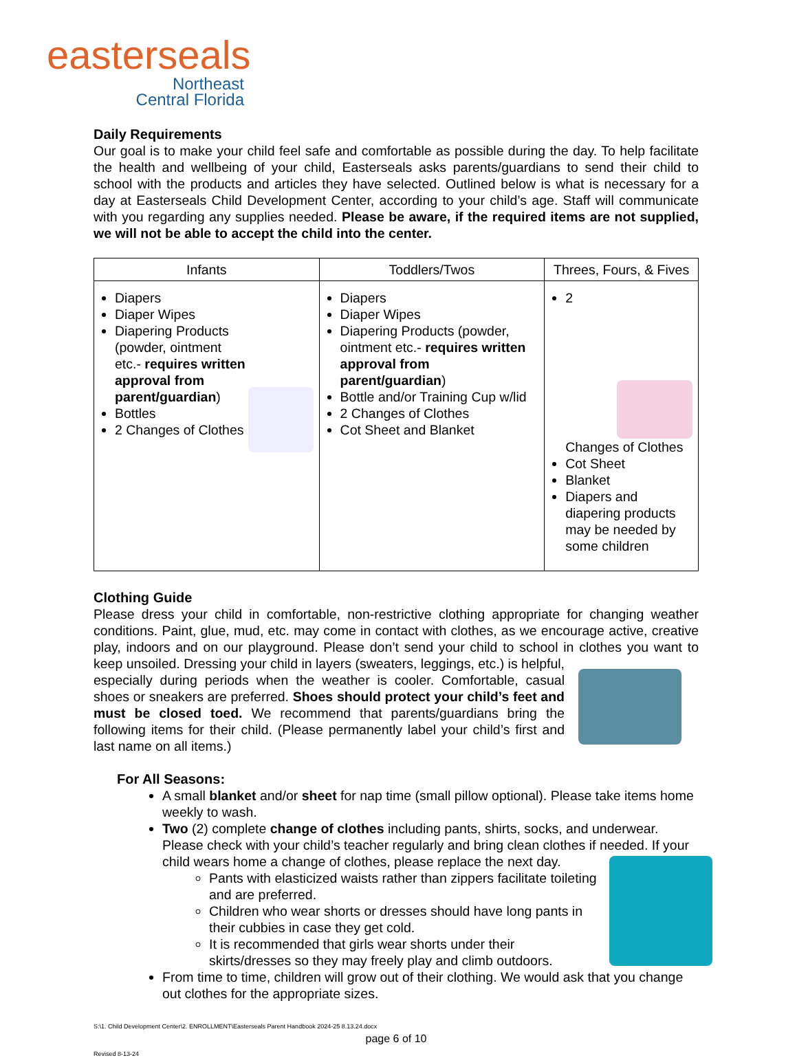easterseals
Northeast
Central Florida
Daily Requirements
Our goal is to make your child feel safe and comfortable as possible during the day. To help facilitate the health and wellbeing of your child, Easterseals asks parents/guardians to send their child to school with the products and articles they have selected. Outlined below is what is necessary for a day at Easterseals Child Development Center, according to your child’s age. Staff will communicate with you regarding any supplies needed. Please be aware, if the required items are not supplied, we will not be able to accept the child into the center.
| Infants | Toddlers/Twos | Threes, Fours, & Fives |
| --- | --- | --- |
| Diapers Diaper Wipes Diapering Products (powder, ointment etc.- requires written approval from parent/guardian ) Bottles 2 Changes of Clothes | Diapers Diaper Wipes Diapering Products (powder, ointment etc.- requires written approval from parent/guardian ) Bottle and/or Training Cup w/lid 2 Changes of Clothes Cot Sheet and Blanket | 2 Changes of Clothes Cot Sheet Blanket Diapers and diapering products may be needed by some children |
Clothing Guide
Please dress your child in comfortable, non-restrictive clothing appropriate for changing weather conditions. Paint, glue, mud, etc. may come in contact with clothes, as we encourage active, creative play, indoors and on our playground. Please don’t send your child to school in clothes you want to keep unsoiled. Dressing your child in layers (sweaters, leggings, etc.) is helpful, especially during periods when the weather is cooler. Comfortable, casual shoes or sneakers are preferred. Shoes should protect your child’s feet and must be closed toed. We recommend that parents/guardians bring the following items for their child. (Please permanently label your child’s first and last name on all items.)
For All Seasons:
A small blanket and/or sheet for nap time (small pillow optional). Please take items home weekly to wash.
Two (2) complete change of clothes including pants, shirts, socks, and underwear. Please check with your child’s teacher regularly and bring clean clothes if needed. If your child wears home a change of clothes, please replace the next day.
Pants with elasticized waists rather than zippers facilitate toileting and are preferred.
Children who wear shorts or dresses should have long pants in their cubbies in case they get cold.
It is recommended that girls wear shorts under their skirts/dresses so they may freely play and climb outdoors.
From time to time, children will grow out of their clothing. We would ask that you change out clothes for the appropriate sizes.
S:\1. Child Development Center\2. ENROLLMENT\Easterseals Parent Handbook 2024-25 8.13.24.docx
page 6 of 10
Revised 8-13-24